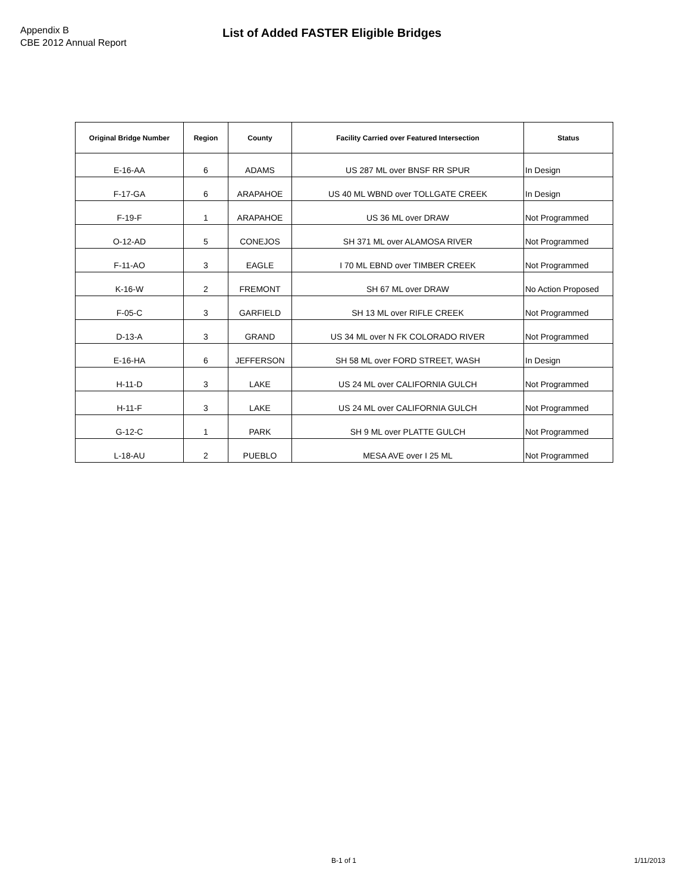Appendix B
CBE 2012 Annual Report
List of Added FASTER Eligible Bridges
| Original Bridge Number | Region | County | Facility Carried over Featured Intersection | Status |
| --- | --- | --- | --- | --- |
| E-16-AA | 6 | ADAMS | US 287 ML over BNSF RR SPUR | In Design |
| F-17-GA | 6 | ARAPAHOE | US 40 ML WBND over TOLLGATE CREEK | In Design |
| F-19-F | 1 | ARAPAHOE | US 36 ML over DRAW | Not Programmed |
| O-12-AD | 5 | CONEJOS | SH 371 ML over ALAMOSA RIVER | Not Programmed |
| F-11-AO | 3 | EAGLE | I 70 ML EBND over TIMBER CREEK | Not Programmed |
| K-16-W | 2 | FREMONT | SH 67 ML over DRAW | No Action Proposed |
| F-05-C | 3 | GARFIELD | SH 13 ML over RIFLE CREEK | Not Programmed |
| D-13-A | 3 | GRAND | US 34 ML over N FK COLORADO RIVER | Not Programmed |
| E-16-HA | 6 | JEFFERSON | SH 58 ML over FORD STREET, WASH | In Design |
| H-11-D | 3 | LAKE | US 24 ML over CALIFORNIA GULCH | Not Programmed |
| H-11-F | 3 | LAKE | US 24 ML over CALIFORNIA GULCH | Not Programmed |
| G-12-C | 1 | PARK | SH 9 ML over PLATTE GULCH | Not Programmed |
| L-18-AU | 2 | PUEBLO | MESA AVE over I 25 ML | Not Programmed |
B-1 of 1 1/11/2013